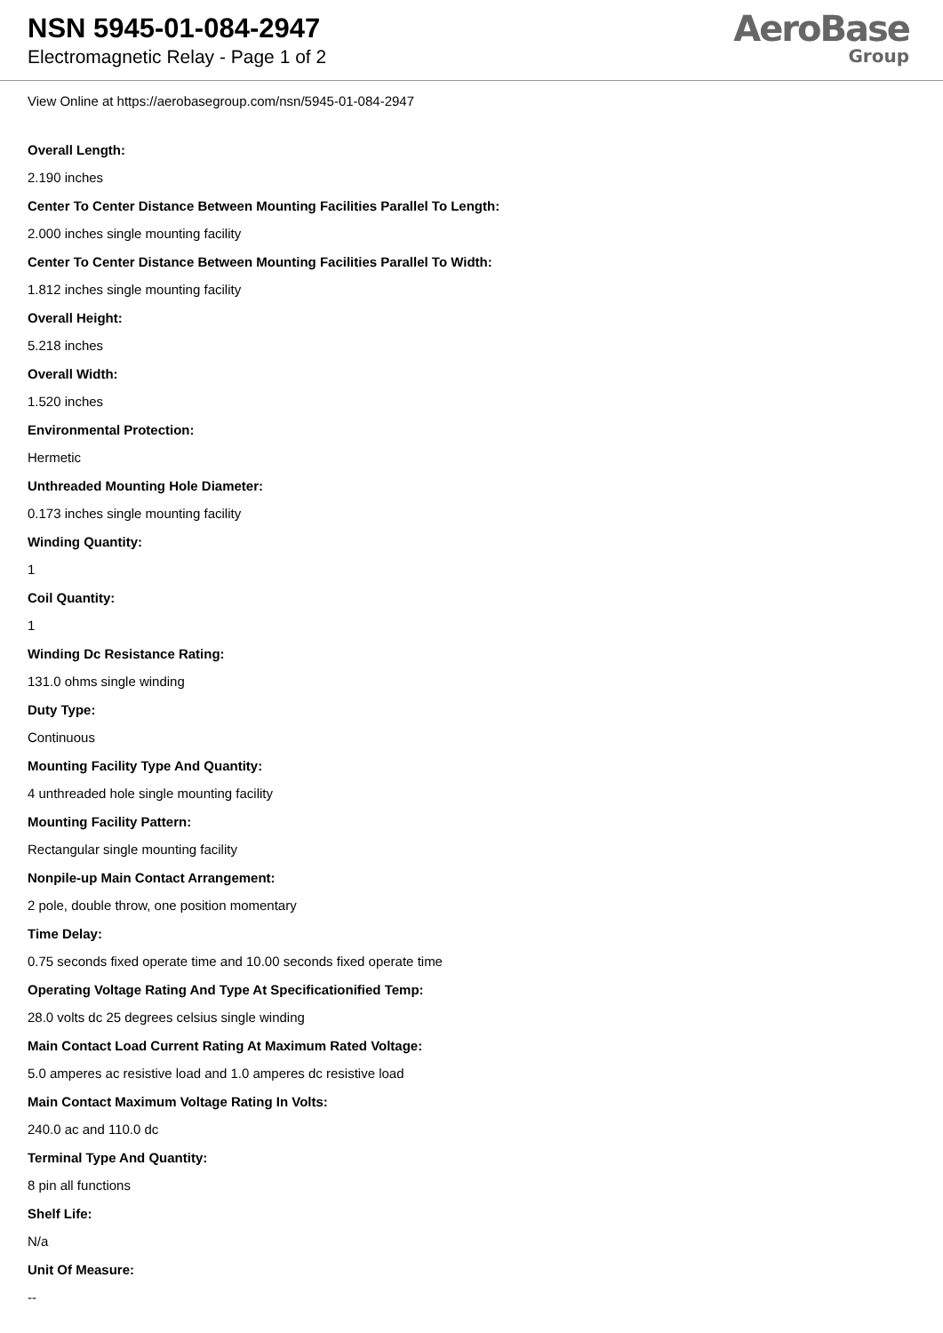NSN 5945-01-084-2947
Electromagnetic Relay - Page 1 of 2
AeroBase
Group
View Online at https://aerobasegroup.com/nsn/5945-01-084-2947
Overall Length:
2.190 inches
Center To Center Distance Between Mounting Facilities Parallel To Length:
2.000 inches single mounting facility
Center To Center Distance Between Mounting Facilities Parallel To Width:
1.812 inches single mounting facility
Overall Height:
5.218 inches
Overall Width:
1.520 inches
Environmental Protection:
Hermetic
Unthreaded Mounting Hole Diameter:
0.173 inches single mounting facility
Winding Quantity:
1
Coil Quantity:
1
Winding Dc Resistance Rating:
131.0 ohms single winding
Duty Type:
Continuous
Mounting Facility Type And Quantity:
4 unthreaded hole single mounting facility
Mounting Facility Pattern:
Rectangular single mounting facility
Nonpile-up Main Contact Arrangement:
2 pole, double throw, one position momentary
Time Delay:
0.75 seconds fixed operate time and 10.00 seconds fixed operate time
Operating Voltage Rating And Type At Specificationified Temp:
28.0 volts dc 25 degrees celsius single winding
Main Contact Load Current Rating At Maximum Rated Voltage:
5.0 amperes ac resistive load and 1.0 amperes dc resistive load
Main Contact Maximum Voltage Rating In Volts:
240.0 ac and 110.0 dc
Terminal Type And Quantity:
8 pin all functions
Shelf Life:
N/a
Unit Of Measure:
--